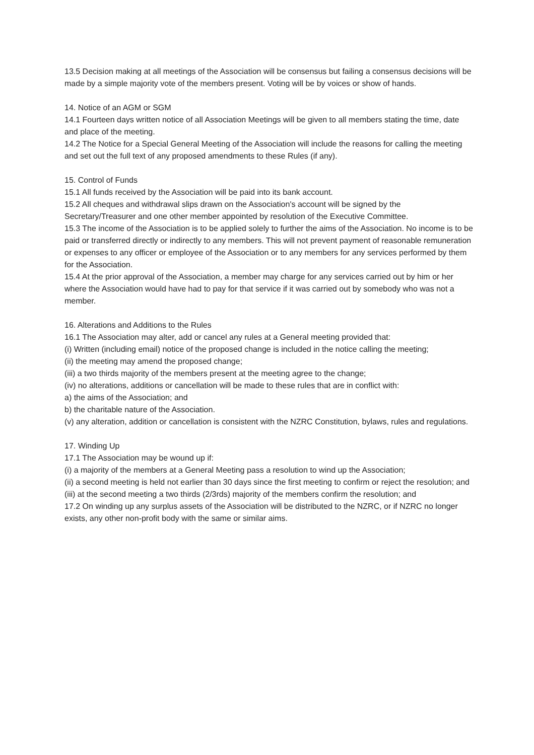13.5 Decision making at all meetings of the Association will be consensus but failing a consensus decisions will be made by a simple majority vote of the members present. Voting will be by voices or show of hands.
14. Notice of an AGM or SGM
14.1 Fourteen days written notice of all Association Meetings will be given to all members stating the time, date and place of the meeting.
14.2 The Notice for a Special General Meeting of the Association will include the reasons for calling the meeting and set out the full text of any proposed amendments to these Rules (if any).
15. Control of Funds
15.1 All funds received by the Association will be paid into its bank account.
15.2 All cheques and withdrawal slips drawn on the Association's account will be signed by the Secretary/Treasurer and one other member appointed by resolution of the Executive Committee.
15.3 The income of the Association is to be applied solely to further the aims of the Association. No income is to be paid or transferred directly or indirectly to any members. This will not prevent payment of reasonable remuneration or expenses to any officer or employee of the Association or to any members for any services performed by them for the Association.
15.4 At the prior approval of the Association, a member may charge for any services carried out by him or her where the Association would have had to pay for that service if it was carried out by somebody who was not a member.
16. Alterations and Additions to the Rules
16.1 The Association may alter, add or cancel any rules at a General meeting provided that:
(i) Written (including email) notice of the proposed change is included in the notice calling the meeting;
(ii) the meeting may amend the proposed change;
(iii) a two thirds majority of the members present at the meeting agree to the change;
(iv) no alterations, additions or cancellation will be made to these rules that are in conflict with:
a) the aims of the Association; and
b) the charitable nature of the Association.
(v) any alteration, addition or cancellation is consistent with the NZRC Constitution, bylaws, rules and regulations.
17. Winding Up
17.1 The Association may be wound up if:
(i) a majority of the members at a General Meeting pass a resolution to wind up the Association;
(ii) a second meeting is held not earlier than 30 days since the first meeting to confirm or reject the resolution; and
(iii) at the second meeting a two thirds (2/3rds) majority of the members confirm the resolution; and
17.2 On winding up any surplus assets of the Association will be distributed to the NZRC, or if NZRC no longer exists, any other non-profit body with the same or similar aims.